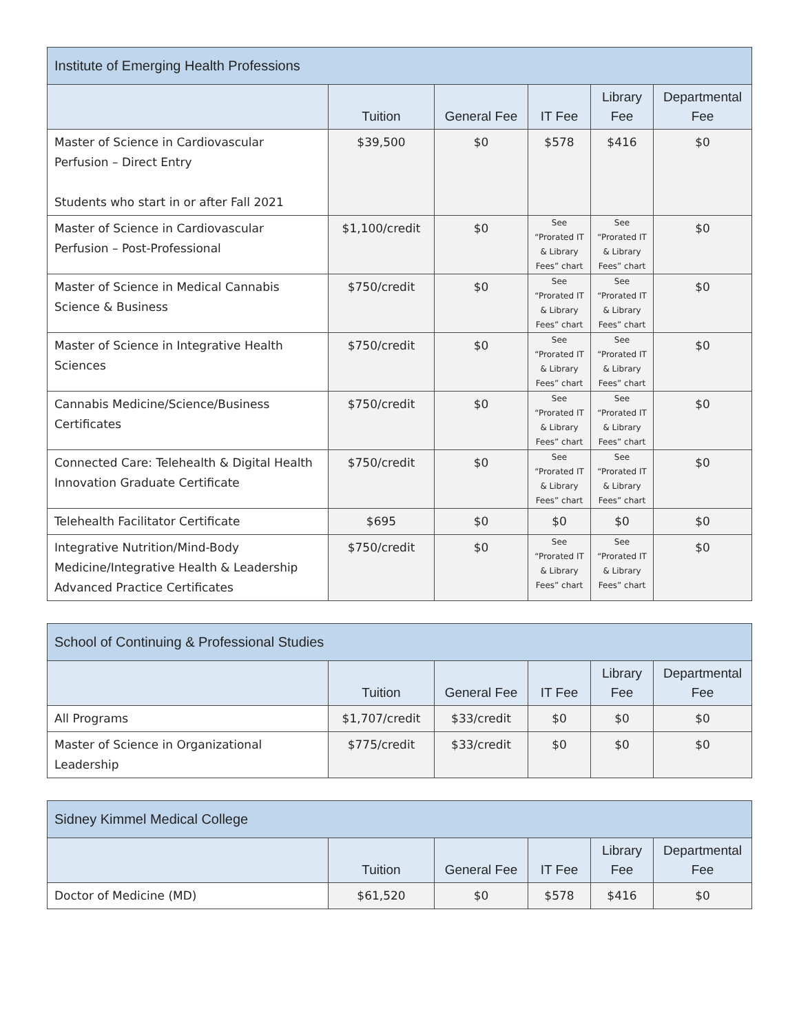| Institute of Emerging Health Professions | | | | | |
| --- | --- | --- | --- | --- | --- |
| | Tuition | General Fee | IT Fee | Library Fee | Departmental Fee |
| Master of Science in Cardiovascular Perfusion – Direct Entry Students who start in or after Fall 2021 | $39,500 | $0 | $578 | $416 | $0 |
| Master of Science in Cardiovascular Perfusion – Post-Professional | $1,100/credit | $0 | See “Prorated IT & Library Fees” chart | See “Prorated IT & Library Fees” chart | $0 |
| Master of Science in Medical Cannabis Science & Business | $750/credit | $0 | See “Prorated IT & Library Fees” chart | See “Prorated IT & Library Fees” chart | $0 |
| Master of Science in Integrative Health Sciences | $750/credit | $0 | See “Prorated IT & Library Fees” chart | See “Prorated IT & Library Fees” chart | $0 |
| Cannabis Medicine/Science/Business Certificates | $750/credit | $0 | See “Prorated IT & Library Fees” chart | See “Prorated IT & Library Fees” chart | $0 |
| Connected Care: Telehealth & Digital Health Innovation Graduate Certificate | $750/credit | $0 | See “Prorated IT & Library Fees” chart | See “Prorated IT & Library Fees” chart | $0 |
| Telehealth Facilitator Certificate | $695 | $0 | $0 | $0 | $0 |
| Integrative Nutrition/Mind-Body Medicine/Integrative Health & Leadership Advanced Practice Certificates | $750/credit | $0 | See “Prorated IT & Library Fees” chart | See “Prorated IT & Library Fees” chart | $0 |
| School of Continuing & Professional Studies | | | | | |
| --- | --- | --- | --- | --- | --- |
| | Tuition | General Fee | IT Fee | Library Fee | Departmental Fee |
| All Programs | $1,707/credit | $33/credit | $0 | $0 | $0 |
| Master of Science in Organizational Leadership | $775/credit | $33/credit | $0 | $0 | $0 |
| Sidney Kimmel Medical College | | | | | |
| --- | --- | --- | --- | --- | --- |
| | Tuition | General Fee | IT Fee | Library Fee | Departmental Fee |
| Doctor of Medicine (MD) | $61,520 | $0 | $578 | $416 | $0 |